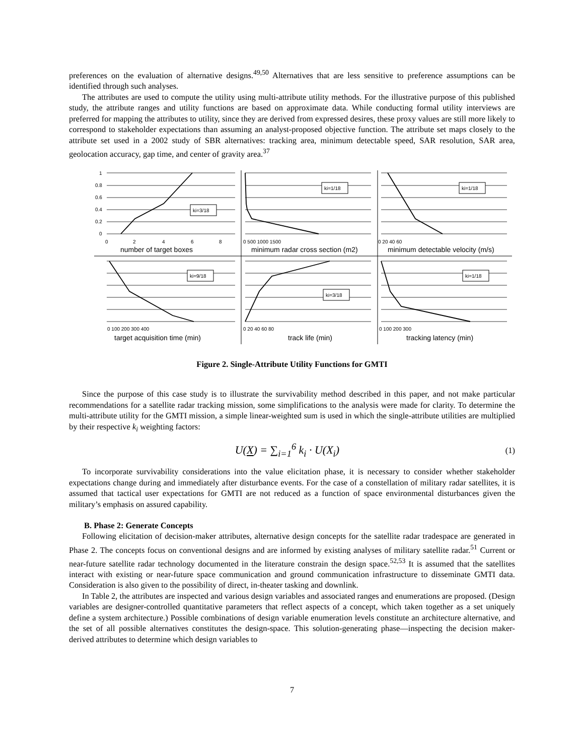preferences on the evaluation of alternative designs.<sup>49,50</sup> Alternatives that are less sensitive to preference assumptions can be identified through such analyses.
The attributes are used to compute the utility using multi-attribute utility methods. For the illustrative purpose of this published study, the attribute ranges and utility functions are based on approximate data. While conducting formal utility interviews are preferred for mapping the attributes to utility, since they are derived from expressed desires, these proxy values are still more likely to correspond to stakeholder expectations than assuming an analyst-proposed objective function. The attribute set maps closely to the attribute set used in a 2002 study of SBR alternatives: tracking area, minimum detectable speed, SAR resolution, SAR area, geolocation accuracy, gap time, and center of gravity area.<sup>37</sup>
ki=3/18
ki=1/18
ki=1/18
ki=9/18
ki=3/18
ki=1/18
1
0.8
0.6
0.4
0.2
0
0
2
4
6
8
0 500 1000 1500
0 20 40 60
number of target boxes
minimum radar cross section (m2)
minimum detectable velocity (m/s)
0 100 200 300 400
0 20 40 60 80
0 100 200 300
target acquisition time (min)
track life (min)
tracking latency (min)
Figure 2. Single-Attribute Utility Functions for GMTI
Since the purpose of this case study is to illustrate the survivability method described in this paper, and not make particular recommendations for a satellite radar tracking mission, some simplifications to the analysis were made for clarity. To determine the multi-attribute utility for the GMTI mission, a simple linear-weighted sum is used in which the single-attribute utilities are multiplied by their respective k<sub>i</sub> weighting factors:
U(X) = ∑<sub>i=1</sub><sup>6</sup> k<sub>i</sub> · U(X<sub>i</sub>) (1)
To incorporate survivability considerations into the value elicitation phase, it is necessary to consider whether stakeholder expectations change during and immediately after disturbance events. For the case of a constellation of military radar satellites, it is assumed that tactical user expectations for GMTI are not reduced as a function of space environmental disturbances given the military’s emphasis on assured capability.
B. Phase 2: Generate Concepts
Following elicitation of decision-maker attributes, alternative design concepts for the satellite radar tradespace are generated in Phase 2. The concepts focus on conventional designs and are informed by existing analyses of military satellite radar.<sup>51</sup> Current or near-future satellite radar technology documented in the literature constrain the design space.<sup>52,53</sup> It is assumed that the satellites interact with existing or near-future space communication and ground communication infrastructure to disseminate GMTI data. Consideration is also given to the possibility of direct, in-theater tasking and downlink.
In Table 2, the attributes are inspected and various design variables and associated ranges and enumerations are proposed. (Design variables are designer-controlled quantitative parameters that reflect aspects of a concept, which taken together as a set uniquely define a system architecture.) Possible combinations of design variable enumeration levels constitute an architecture alternative, and the set of all possible alternatives constitutes the design-space. This solution-generating phase—inspecting the decision maker-derived attributes to determine which design variables to
7